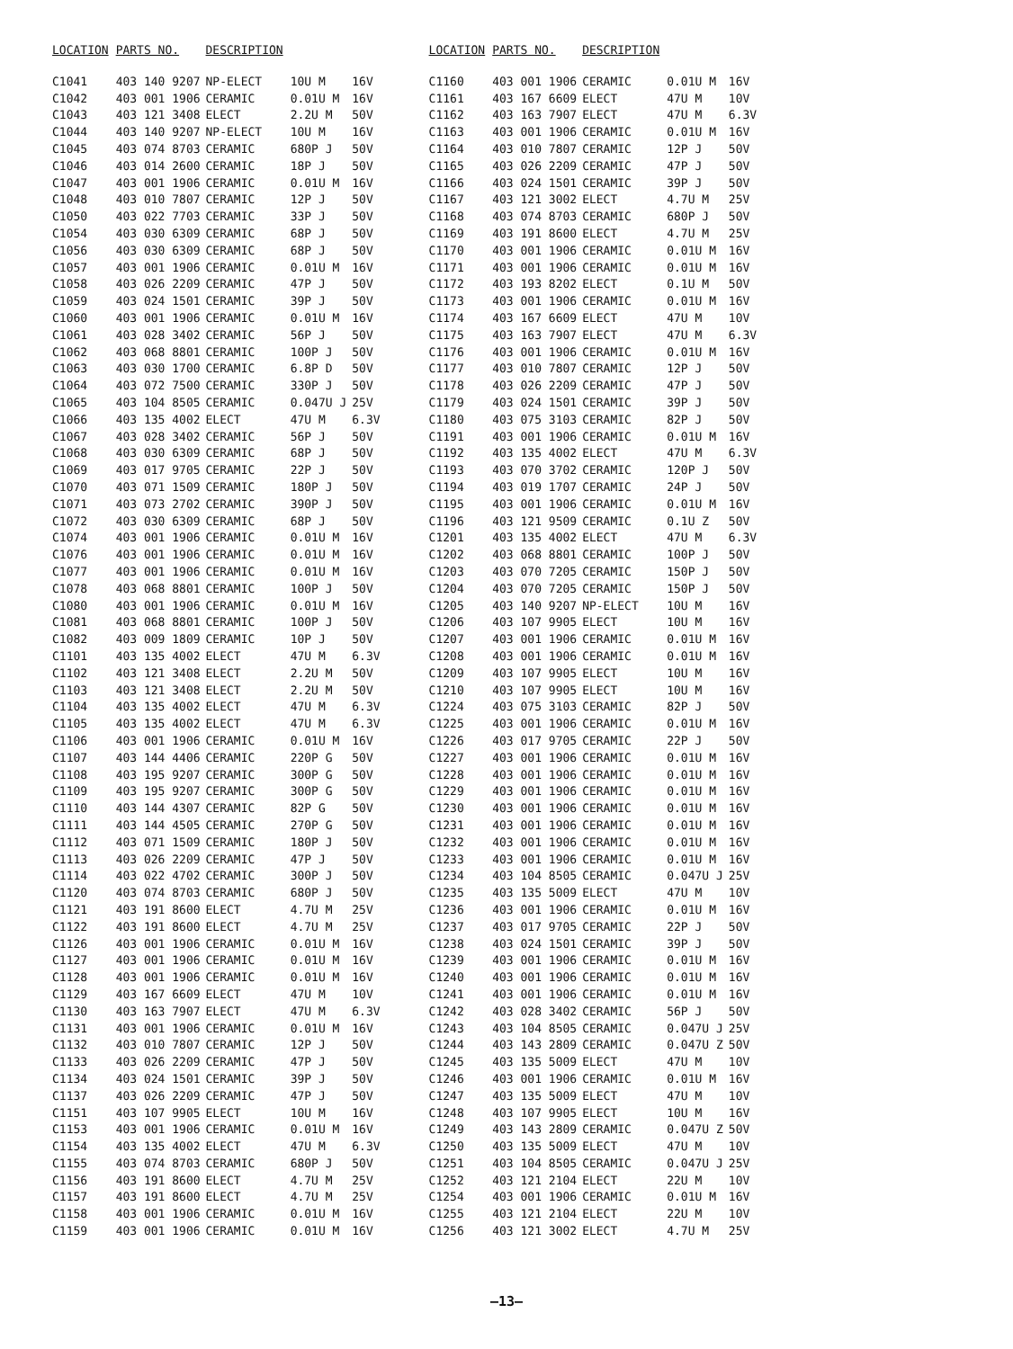| LOCATION | PARTS NO. | DESCRIPTION | | | |
| --- | --- | --- | --- | --- | --- |
| C1041 | 403 140 9207 | NP-ELECT | 10U M | 16V | |
| C1042 | 403 001 1906 | CERAMIC | 0.01U M | 16V | |
| C1043 | 403 121 3408 | ELECT | 2.2U M | 50V | |
| C1044 | 403 140 9207 | NP-ELECT | 10U M | 16V | |
| C1045 | 403 074 8703 | CERAMIC | 680P J | 50V | |
| C1046 | 403 014 2600 | CERAMIC | 18P J | 50V | |
| C1047 | 403 001 1906 | CERAMIC | 0.01U M | 16V | |
| C1048 | 403 010 7807 | CERAMIC | 12P J | 50V | |
| C1050 | 403 022 7703 | CERAMIC | 33P J | 50V | |
| C1054 | 403 030 6309 | CERAMIC | 68P J | 50V | |
| C1056 | 403 030 6309 | CERAMIC | 68P J | 50V | |
| C1057 | 403 001 1906 | CERAMIC | 0.01U M | 16V | |
| C1058 | 403 026 2209 | CERAMIC | 47P J | 50V | |
| C1059 | 403 024 1501 | CERAMIC | 39P J | 50V | |
| C1060 | 403 001 1906 | CERAMIC | 0.01U M | 16V | |
| C1061 | 403 028 3402 | CERAMIC | 56P J | 50V | |
| C1062 | 403 068 8801 | CERAMIC | 100P J | 50V | |
| C1063 | 403 030 1700 | CERAMIC | 6.8P D | 50V | |
| C1064 | 403 072 7500 | CERAMIC | 330P J | 50V | |
| C1065 | 403 104 8505 | CERAMIC | 0.047U J | 25V | |
| C1066 | 403 135 4002 | ELECT | 47U M | 6.3V | |
| C1067 | 403 028 3402 | CERAMIC | 56P J | 50V | |
| C1068 | 403 030 6309 | CERAMIC | 68P J | 50V | |
| C1069 | 403 017 9705 | CERAMIC | 22P J | 50V | |
| C1070 | 403 071 1509 | CERAMIC | 180P J | 50V | |
| C1071 | 403 073 2702 | CERAMIC | 390P J | 50V | |
| C1072 | 403 030 6309 | CERAMIC | 68P J | 50V | |
| C1074 | 403 001 1906 | CERAMIC | 0.01U M | 16V | |
| C1076 | 403 001 1906 | CERAMIC | 0.01U M | 16V | |
| C1077 | 403 001 1906 | CERAMIC | 0.01U M | 16V | |
| C1078 | 403 068 8801 | CERAMIC | 100P J | 50V | |
| C1080 | 403 001 1906 | CERAMIC | 0.01U M | 16V | |
| C1081 | 403 068 8801 | CERAMIC | 100P J | 50V | |
| C1082 | 403 009 1809 | CERAMIC | 10P J | 50V | |
| C1101 | 403 135 4002 | ELECT | 47U M | 6.3V | |
| C1102 | 403 121 3408 | ELECT | 2.2U M | 50V | |
| C1103 | 403 121 3408 | ELECT | 2.2U M | 50V | |
| C1104 | 403 135 4002 | ELECT | 47U M | 6.3V | |
| C1105 | 403 135 4002 | ELECT | 47U M | 6.3V | |
| C1106 | 403 001 1906 | CERAMIC | 0.01U M | 16V | |
| C1107 | 403 144 4406 | CERAMIC | 220P G | 50V | |
| C1108 | 403 195 9207 | CERAMIC | 300P G | 50V | |
| C1109 | 403 195 9207 | CERAMIC | 300P G | 50V | |
| C1110 | 403 144 4307 | CERAMIC | 82P G | 50V | |
| C1111 | 403 144 4505 | CERAMIC | 270P G | 50V | |
| C1112 | 403 071 1509 | CERAMIC | 180P J | 50V | |
| C1113 | 403 026 2209 | CERAMIC | 47P J | 50V | |
| C1114 | 403 022 4702 | CERAMIC | 300P J | 50V | |
| C1120 | 403 074 8703 | CERAMIC | 680P J | 50V | |
| C1121 | 403 191 8600 | ELECT | 4.7U M | 25V | |
| C1122 | 403 191 8600 | ELECT | 4.7U M | 25V | |
| C1126 | 403 001 1906 | CERAMIC | 0.01U M | 16V | |
| C1127 | 403 001 1906 | CERAMIC | 0.01U M | 16V | |
| C1128 | 403 001 1906 | CERAMIC | 0.01U M | 16V | |
| C1129 | 403 167 6609 | ELECT | 47U M | 10V | |
| C1130 | 403 163 7907 | ELECT | 47U M | 6.3V | |
| C1131 | 403 001 1906 | CERAMIC | 0.01U M | 16V | |
| C1132 | 403 010 7807 | CERAMIC | 12P J | 50V | |
| C1133 | 403 026 2209 | CERAMIC | 47P J | 50V | |
| C1134 | 403 024 1501 | CERAMIC | 39P J | 50V | |
| C1137 | 403 026 2209 | CERAMIC | 47P J | 50V | |
| C1151 | 403 107 9905 | ELECT | 10U M | 16V | |
| C1153 | 403 001 1906 | CERAMIC | 0.01U M | 16V | |
| C1154 | 403 135 4002 | ELECT | 47U M | 6.3V | |
| C1155 | 403 074 8703 | CERAMIC | 680P J | 50V | |
| C1156 | 403 191 8600 | ELECT | 4.7U M | 25V | |
| C1157 | 403 191 8600 | ELECT | 4.7U M | 25V | |
| C1158 | 403 001 1906 | CERAMIC | 0.01U M | 16V | |
| C1159 | 403 001 1906 | CERAMIC | 0.01U M | 16V | |
| LOCATION | PARTS NO. | DESCRIPTION | | |
| --- | --- | --- | --- | --- |
| C1160 | 403 001 1906 | CERAMIC | 0.01U M | 16V |
| C1161 | 403 167 6609 | ELECT | 47U M | 10V |
| C1162 | 403 163 7907 | ELECT | 47U M | 6.3V |
| C1163 | 403 001 1906 | CERAMIC | 0.01U M | 16V |
| C1164 | 403 010 7807 | CERAMIC | 12P J | 50V |
| C1165 | 403 026 2209 | CERAMIC | 47P J | 50V |
| C1166 | 403 024 1501 | CERAMIC | 39P J | 50V |
| C1167 | 403 121 3002 | ELECT | 4.7U M | 25V |
| C1168 | 403 074 8703 | CERAMIC | 680P J | 50V |
| C1169 | 403 191 8600 | ELECT | 4.7U M | 25V |
| C1170 | 403 001 1906 | CERAMIC | 0.01U M | 16V |
| C1171 | 403 001 1906 | CERAMIC | 0.01U M | 16V |
| C1172 | 403 193 8202 | ELECT | 0.1U M | 50V |
| C1173 | 403 001 1906 | CERAMIC | 0.01U M | 16V |
| C1174 | 403 167 6609 | ELECT | 47U M | 10V |
| C1175 | 403 163 7907 | ELECT | 47U M | 6.3V |
| C1176 | 403 001 1906 | CERAMIC | 0.01U M | 16V |
| C1177 | 403 010 7807 | CERAMIC | 12P J | 50V |
| C1178 | 403 026 2209 | CERAMIC | 47P J | 50V |
| C1179 | 403 024 1501 | CERAMIC | 39P J | 50V |
| C1180 | 403 075 3103 | CERAMIC | 82P J | 50V |
| C1191 | 403 001 1906 | CERAMIC | 0.01U M | 16V |
| C1192 | 403 135 4002 | ELECT | 47U M | 6.3V |
| C1193 | 403 070 3702 | CERAMIC | 120P J | 50V |
| C1194 | 403 019 1707 | CERAMIC | 24P J | 50V |
| C1195 | 403 001 1906 | CERAMIC | 0.01U M | 16V |
| C1196 | 403 121 9509 | CERAMIC | 0.1U Z | 50V |
| C1201 | 403 135 4002 | ELECT | 47U M | 6.3V |
| C1202 | 403 068 8801 | CERAMIC | 100P J | 50V |
| C1203 | 403 070 7205 | CERAMIC | 150P J | 50V |
| C1204 | 403 070 7205 | CERAMIC | 150P J | 50V |
| C1205 | 403 140 9207 | NP-ELECT | 10U M | 16V |
| C1206 | 403 107 9905 | ELECT | 10U M | 16V |
| C1207 | 403 001 1906 | CERAMIC | 0.01U M | 16V |
| C1208 | 403 001 1906 | CERAMIC | 0.01U M | 16V |
| C1209 | 403 107 9905 | ELECT | 10U M | 16V |
| C1210 | 403 107 9905 | ELECT | 10U M | 16V |
| C1224 | 403 075 3103 | CERAMIC | 82P J | 50V |
| C1225 | 403 001 1906 | CERAMIC | 0.01U M | 16V |
| C1226 | 403 017 9705 | CERAMIC | 22P J | 50V |
| C1227 | 403 001 1906 | CERAMIC | 0.01U M | 16V |
| C1228 | 403 001 1906 | CERAMIC | 0.01U M | 16V |
| C1229 | 403 001 1906 | CERAMIC | 0.01U M | 16V |
| C1230 | 403 001 1906 | CERAMIC | 0.01U M | 16V |
| C1231 | 403 001 1906 | CERAMIC | 0.01U M | 16V |
| C1232 | 403 001 1906 | CERAMIC | 0.01U M | 16V |
| C1233 | 403 001 1906 | CERAMIC | 0.01U M | 16V |
| C1234 | 403 104 8505 | CERAMIC | 0.047U J | 25V |
| C1235 | 403 135 5009 | ELECT | 47U M | 10V |
| C1236 | 403 001 1906 | CERAMIC | 0.01U M | 16V |
| C1237 | 403 017 9705 | CERAMIC | 22P J | 50V |
| C1238 | 403 024 1501 | CERAMIC | 39P J | 50V |
| C1239 | 403 001 1906 | CERAMIC | 0.01U M | 16V |
| C1240 | 403 001 1906 | CERAMIC | 0.01U M | 16V |
| C1241 | 403 001 1906 | CERAMIC | 0.01U M | 16V |
| C1242 | 403 028 3402 | CERAMIC | 56P J | 50V |
| C1243 | 403 104 8505 | CERAMIC | 0.047U J | 25V |
| C1244 | 403 143 2809 | CERAMIC | 0.047U Z | 50V |
| C1245 | 403 135 5009 | ELECT | 47U M | 10V |
| C1246 | 403 001 1906 | CERAMIC | 0.01U M | 16V |
| C1247 | 403 135 5009 | ELECT | 47U M | 10V |
| C1248 | 403 107 9905 | ELECT | 10U M | 16V |
| C1249 | 403 143 2809 | CERAMIC | 0.047U Z | 50V |
| C1250 | 403 135 5009 | ELECT | 47U M | 10V |
| C1251 | 403 104 8505 | CERAMIC | 0.047U J | 25V |
| C1252 | 403 121 2104 | ELECT | 22U M | 10V |
| C1254 | 403 001 1906 | CERAMIC | 0.01U M | 16V |
| C1255 | 403 121 2104 | ELECT | 22U M | 10V |
| C1256 | 403 121 3002 | ELECT | 4.7U M | 25V |
–13–